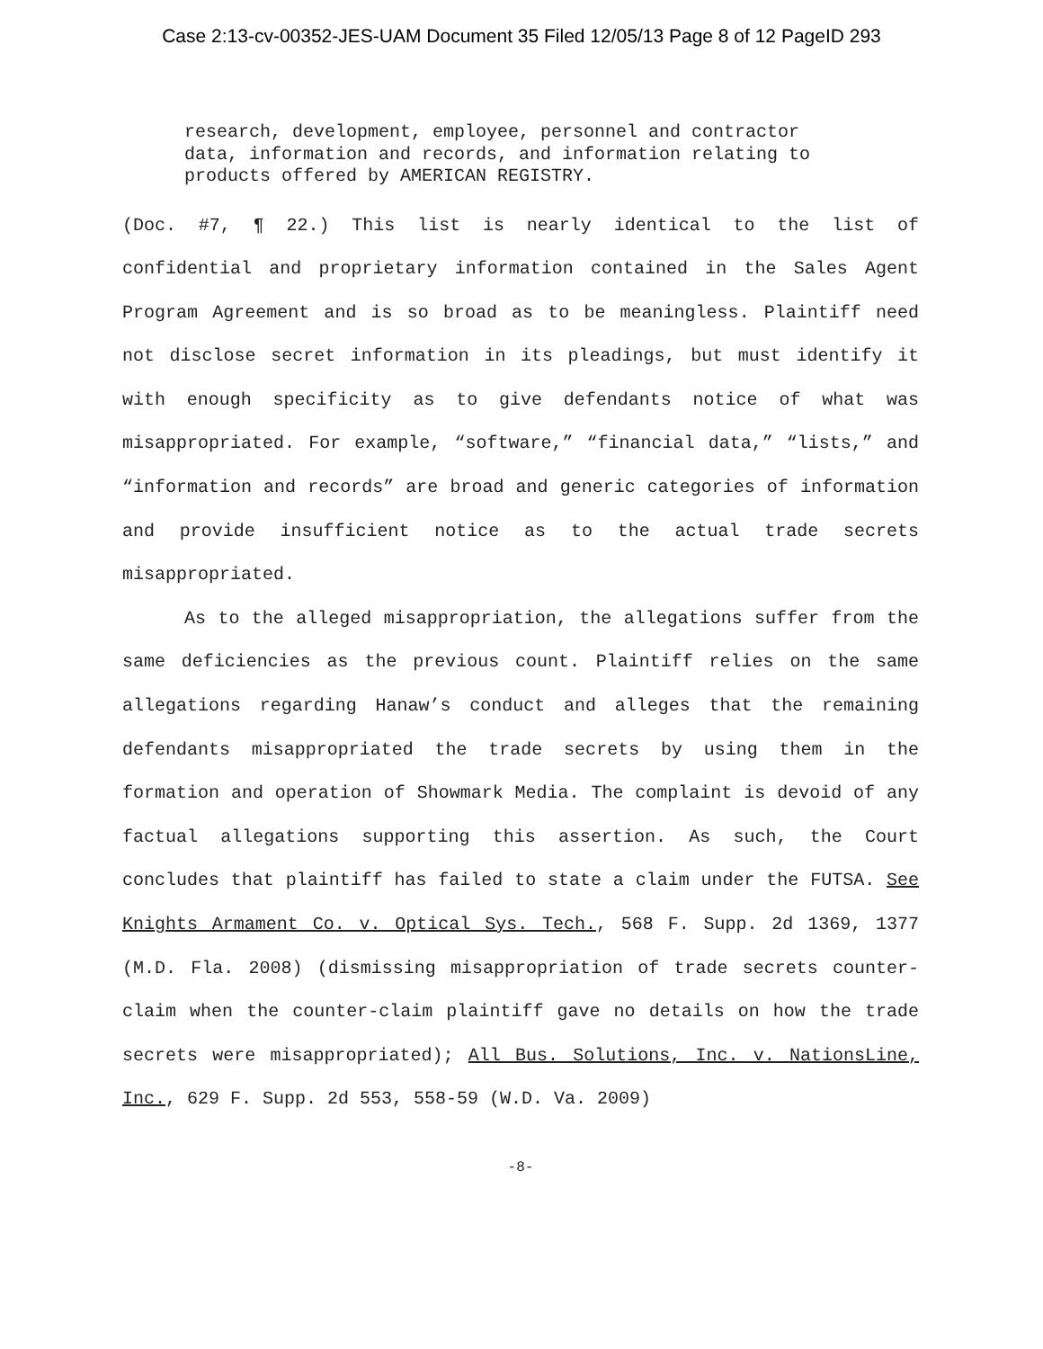Case 2:13-cv-00352-JES-UAM Document 35 Filed 12/05/13 Page 8 of 12 PageID 293
research, development, employee, personnel and contractor data, information and records, and information relating to products offered by AMERICAN REGISTRY.
(Doc. #7, ¶ 22.) This list is nearly identical to the list of confidential and proprietary information contained in the Sales Agent Program Agreement and is so broad as to be meaningless. Plaintiff need not disclose secret information in its pleadings, but must identify it with enough specificity as to give defendants notice of what was misappropriated. For example, “software,” “financial data,” “lists,” and “information and records” are broad and generic categories of information and provide insufficient notice as to the actual trade secrets misappropriated.
As to the alleged misappropriation, the allegations suffer from the same deficiencies as the previous count. Plaintiff relies on the same allegations regarding Hanaw’s conduct and alleges that the remaining defendants misappropriated the trade secrets by using them in the formation and operation of Showmark Media. The complaint is devoid of any factual allegations supporting this assertion. As such, the Court concludes that plaintiff has failed to state a claim under the FUTSA. See Knights Armament Co. v. Optical Sys. Tech., 568 F. Supp. 2d 1369, 1377 (M.D. Fla. 2008) (dismissing misappropriation of trade secrets counter-claim when the counter-claim plaintiff gave no details on how the trade secrets were misappropriated); All Bus. Solutions, Inc. v. NationsLine, Inc., 629 F. Supp. 2d 553, 558-59 (W.D. Va. 2009)
-8-